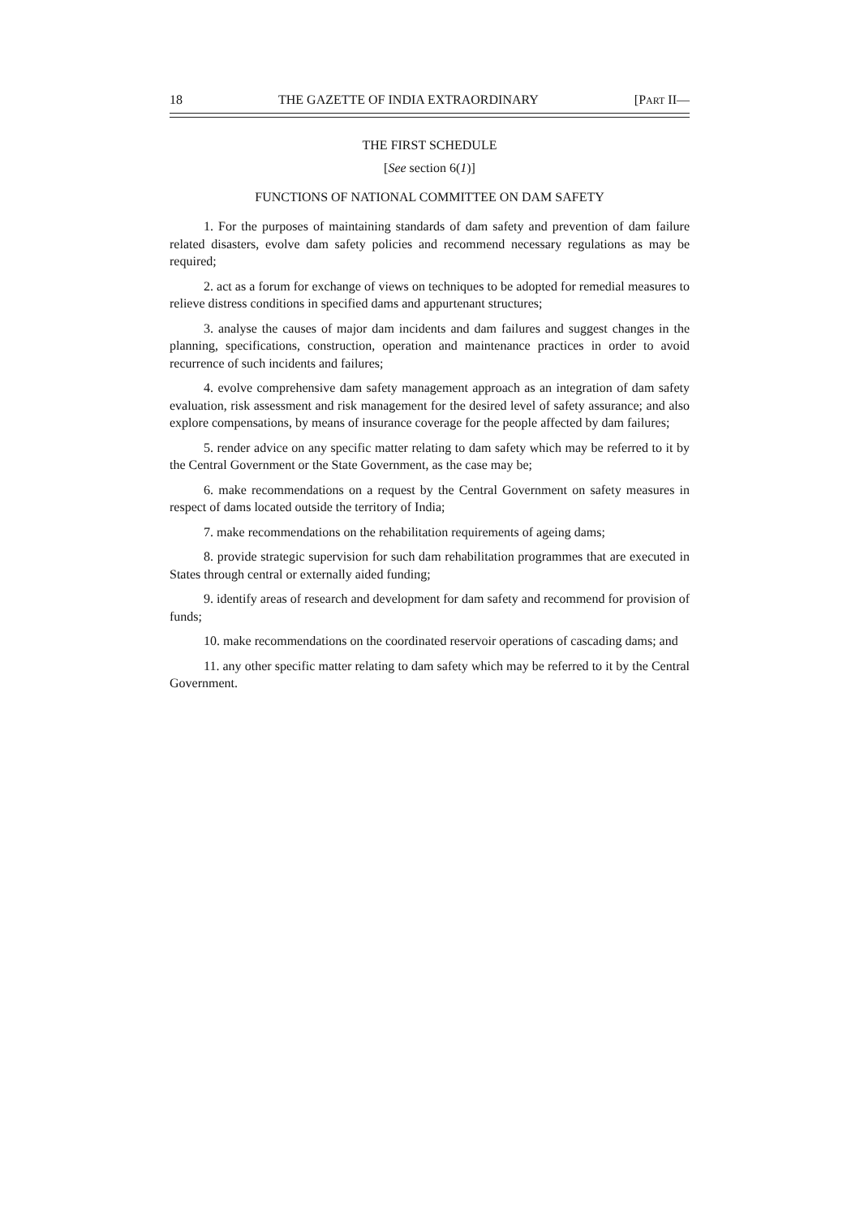18 THE GAZETTE OF INDIA EXTRAORDINARY [PART II—
THE FIRST SCHEDULE
[See section 6(1)]
FUNCTIONS OF NATIONAL COMMITTEE ON DAM SAFETY
1. For the purposes of maintaining standards of dam safety and prevention of dam failure related disasters, evolve dam safety policies and recommend necessary regulations as may be required;
2. act as a forum for exchange of views on techniques to be adopted for remedial measures to relieve distress conditions in specified dams and appurtenant structures;
3. analyse the causes of major dam incidents and dam failures and suggest changes in the planning, specifications, construction, operation and maintenance practices in order to avoid recurrence of such incidents and failures;
4. evolve comprehensive dam safety management approach as an integration of dam safety evaluation, risk assessment and risk management for the desired level of safety assurance; and also explore compensations, by means of insurance coverage for the people affected by dam failures;
5. render advice on any specific matter relating to dam safety which may be referred to it by the Central Government or the State Government, as the case may be;
6. make recommendations on a request by the Central Government on safety measures in respect of dams located outside the territory of India;
7. make recommendations on the rehabilitation requirements of ageing dams;
8. provide strategic supervision for such dam rehabilitation programmes that are executed in States through central or externally aided funding;
9. identify areas of research and development for dam safety and recommend for provision of funds;
10. make recommendations on the coordinated reservoir operations of cascading dams; and
11. any other specific matter relating to dam safety which may be referred to it by the Central Government.